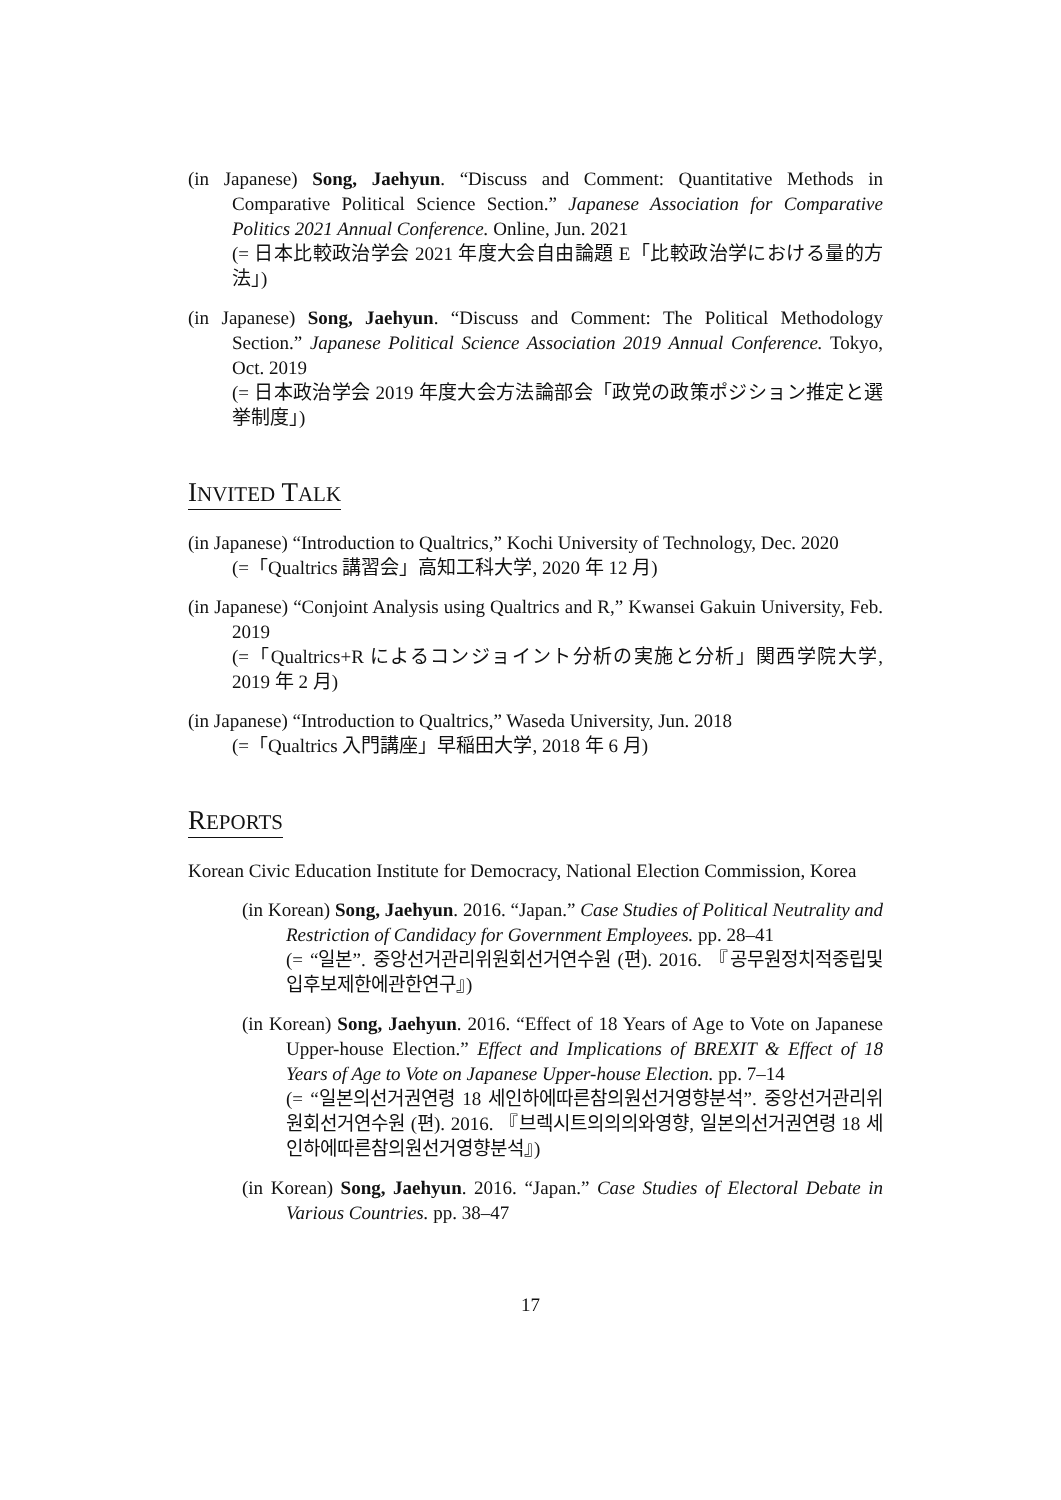(in Japanese) Song, Jaehyun. “Discuss and Comment: Quantitative Methods in Comparative Political Science Section.” Japanese Association for Comparative Politics 2021 Annual Conference. Online, Jun. 2021
(= 日本比較政治学会 2021 年度大会自由論題 E「比較政治学における量的方法」)
(in Japanese) Song, Jaehyun. “Discuss and Comment: The Political Methodology Section.” Japanese Political Science Association 2019 Annual Conference. Tokyo, Oct. 2019
(= 日本政治学会 2019 年度大会方法論部会「政党の政策ポジション推定と選挙制度」)
INVITED TALK
(in Japanese) “Introduction to Qualtrics,” Kochi University of Technology, Dec. 2020
(=「Qualtrics 講習会」高知工科大学, 2020 年 12 月)
(in Japanese) “Conjoint Analysis using Qualtrics and R,” Kwansei Gakuin University, Feb. 2019
(=「Qualtrics+R によるコンジョイント分析の実施と分析」関西学院大学, 2019 年 2 月)
(in Japanese) “Introduction to Qualtrics,” Waseda University, Jun. 2018
(=「Qualtrics 入門講座」早稲田大学, 2018 年 6 月)
REPORTS
Korean Civic Education Institute for Democracy, National Election Commission, Korea
(in Korean) Song, Jaehyun. 2016. “Japan.” Case Studies of Political Neutrality and Restriction of Candidacy for Government Employees. pp. 28–41
(= “일본”. 중앙선거관리위원회선거연수원 (편). 2016. 『공무원정치적중립및입후보제한에관한연구』)
(in Korean) Song, Jaehyun. 2016. “Effect of 18 Years of Age to Vote on Japanese Upper-house Election.” Effect and Implications of BREXIT & Effect of 18 Years of Age to Vote on Japanese Upper-house Election. pp. 7–14
(= “일본의선거권연령 18 세인하에따른참의원선거영향분석”. 중앙선거관리위원회선거연수원 (편). 2016. 『브렉시트의의의와영향, 일본의선거권연령 18 세인하에따른참의원선거영향분석』)
(in Korean) Song, Jaehyun. 2016. “Japan.” Case Studies of Electoral Debate in Various Countries. pp. 38–47
17